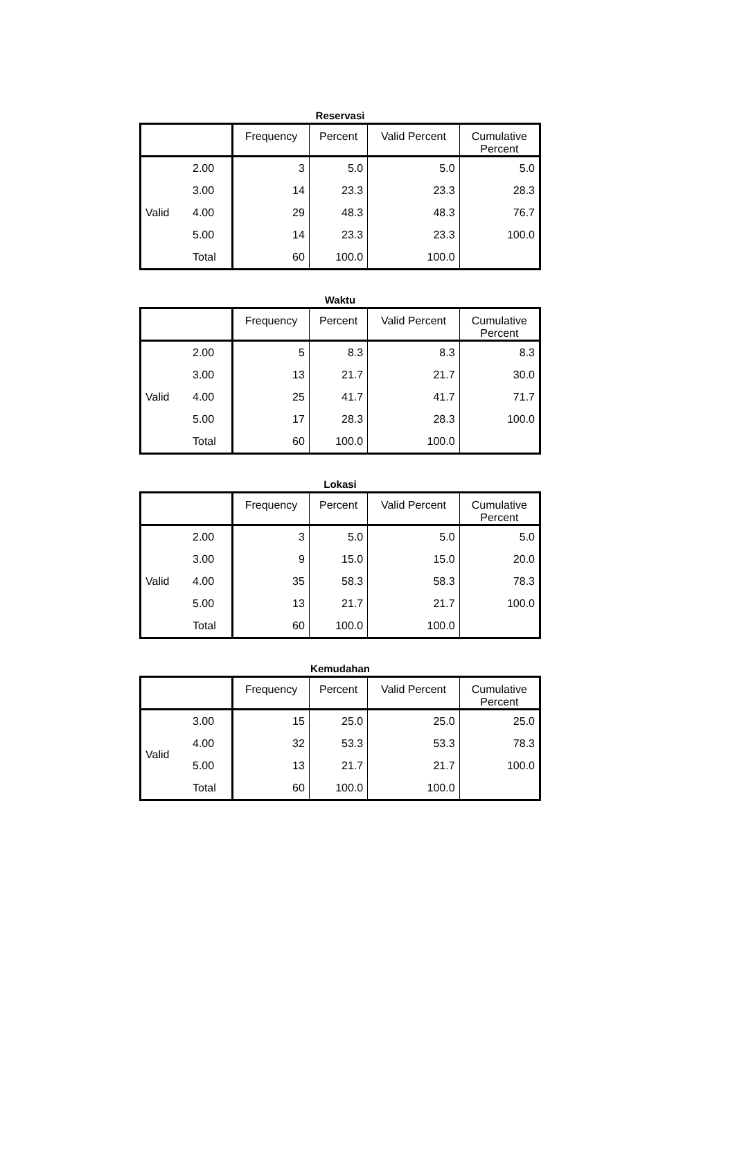Reservasi
| | | Frequency | Percent | Valid Percent | Cumulative Percent |
| --- | --- | --- | --- | --- | --- |
| Valid | 2.00 | 3 | 5.0 | 5.0 | 5.0 |
| | 3.00 | 14 | 23.3 | 23.3 | 28.3 |
| | 4.00 | 29 | 48.3 | 48.3 | 76.7 |
| | 5.00 | 14 | 23.3 | 23.3 | 100.0 |
| | Total | 60 | 100.0 | 100.0 | |
Waktu
| | | Frequency | Percent | Valid Percent | Cumulative Percent |
| --- | --- | --- | --- | --- | --- |
| Valid | 2.00 | 5 | 8.3 | 8.3 | 8.3 |
| | 3.00 | 13 | 21.7 | 21.7 | 30.0 |
| | 4.00 | 25 | 41.7 | 41.7 | 71.7 |
| | 5.00 | 17 | 28.3 | 28.3 | 100.0 |
| | Total | 60 | 100.0 | 100.0 | |
Lokasi
| | | Frequency | Percent | Valid Percent | Cumulative Percent |
| --- | --- | --- | --- | --- | --- |
| Valid | 2.00 | 3 | 5.0 | 5.0 | 5.0 |
| | 3.00 | 9 | 15.0 | 15.0 | 20.0 |
| | 4.00 | 35 | 58.3 | 58.3 | 78.3 |
| | 5.00 | 13 | 21.7 | 21.7 | 100.0 |
| | Total | 60 | 100.0 | 100.0 | |
Kemudahan
| | | Frequency | Percent | Valid Percent | Cumulative Percent |
| --- | --- | --- | --- | --- | --- |
| Valid | 3.00 | 15 | 25.0 | 25.0 | 25.0 |
| | 4.00 | 32 | 53.3 | 53.3 | 78.3 |
| | 5.00 | 13 | 21.7 | 21.7 | 100.0 |
| | Total | 60 | 100.0 | 100.0 | |